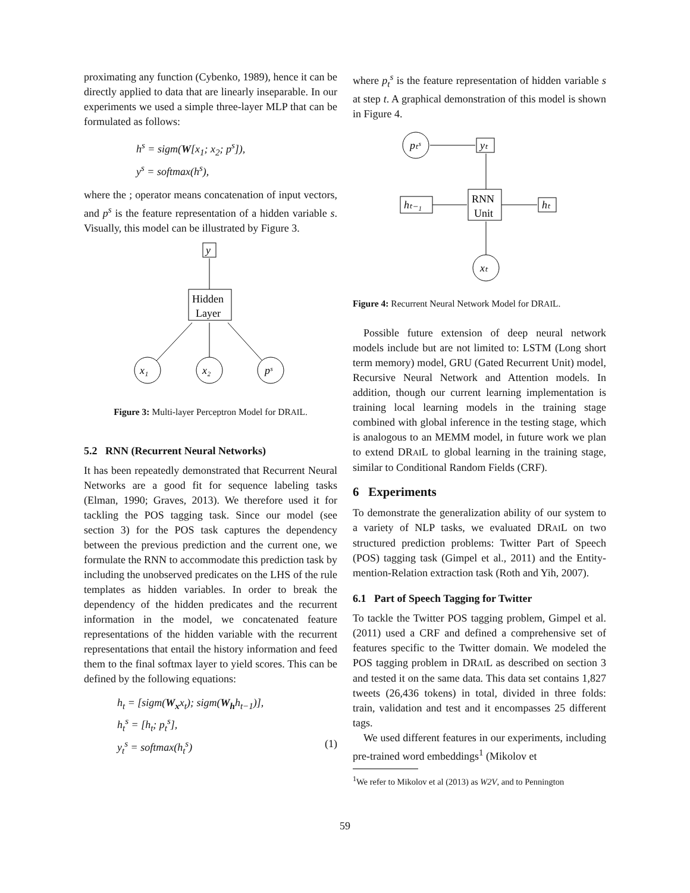proximating any function (Cybenko, 1989), hence it can be directly applied to data that are linearly inseparable. In our experiments we used a simple three-layer MLP that can be formulated as follows:
h<sup>s</sup> = sigm(W[x<sub>1</sub>; x<sub>2</sub>; p<sup>s</sup>]),
y<sup>s</sup> = softmax(h<sup>s</sup>),
where the ; operator means concatenation of input vectors, and p<sup>s</sup> is the feature representation of a hidden variable s. Visually, this model can be illustrated by Figure 3.
y
Hidden
Layer
x₁
x₂
pˢ
Figure 3: Multi-layer Perceptron Model for DRAIL.
5.2 RNN (Recurrent Neural Networks)
It has been repeatedly demonstrated that Recurrent Neural Networks are a good fit for sequence labeling tasks (Elman, 1990; Graves, 2013). We therefore used it for tackling the POS tagging task. Since our model (see section 3) for the POS task captures the dependency between the previous prediction and the current one, we formulate the RNN to accommodate this prediction task by including the unobserved predicates on the LHS of the rule templates as hidden variables. In order to break the dependency of the hidden predicates and the recurrent information in the model, we concatenated feature representations of the hidden variable with the recurrent representations that entail the history information and feed them to the final softmax layer to yield scores. This can be defined by the following equations:
h<sub>t</sub> = [sigm(W<sub>x</sub>x<sub>t</sub>); sigm(W<sub>h</sub>h<sub>t−1</sub>)],
h<sub>t</sub><sup>s</sup> = [h<sub>t</sub>; p<sub>t</sub><sup>s</sup>],
y<sub>t</sub><sup>s</sup> = softmax(h<sub>t</sub><sup>s</sup>) (1)
where p<sub>t</sub><sup>s</sup> is the feature representation of hidden variable s at step t. A graphical demonstration of this model is shown in Figure 4.
pₜˢ
yₜ
hₜ₋₁
RNN
Unit
hₜ
xₜ
Figure 4: Recurrent Neural Network Model for DRAIL.
Possible future extension of deep neural network models include but are not limited to: LSTM (Long short term memory) model, GRU (Gated Recurrent Unit) model, Recursive Neural Network and Attention models. In addition, though our current learning implementation is training local learning models in the training stage combined with global inference in the testing stage, which is analogous to an MEMM model, in future work we plan to extend DRAIL to global learning in the training stage, similar to Conditional Random Fields (CRF).
6 Experiments
To demonstrate the generalization ability of our system to a variety of NLP tasks, we evaluated DRAIL on two structured prediction problems: Twitter Part of Speech (POS) tagging task (Gimpel et al., 2011) and the Entity-mention-Relation extraction task (Roth and Yih, 2007).
6.1 Part of Speech Tagging for Twitter
To tackle the Twitter POS tagging problem, Gimpel et al. (2011) used a CRF and defined a comprehensive set of features specific to the Twitter domain. We modeled the POS tagging problem in DRAIL as described on section 3 and tested it on the same data. This data set contains 1,827 tweets (26,436 tokens) in total, divided in three folds: train, validation and test and it encompasses 25 different tags.
We used different features in our experiments, including pre-trained word embeddings<sup>1</sup> (Mikolov et
<sup>1</sup> We refer to Mikolov et al (2013) as W2V, and to Pennington
59